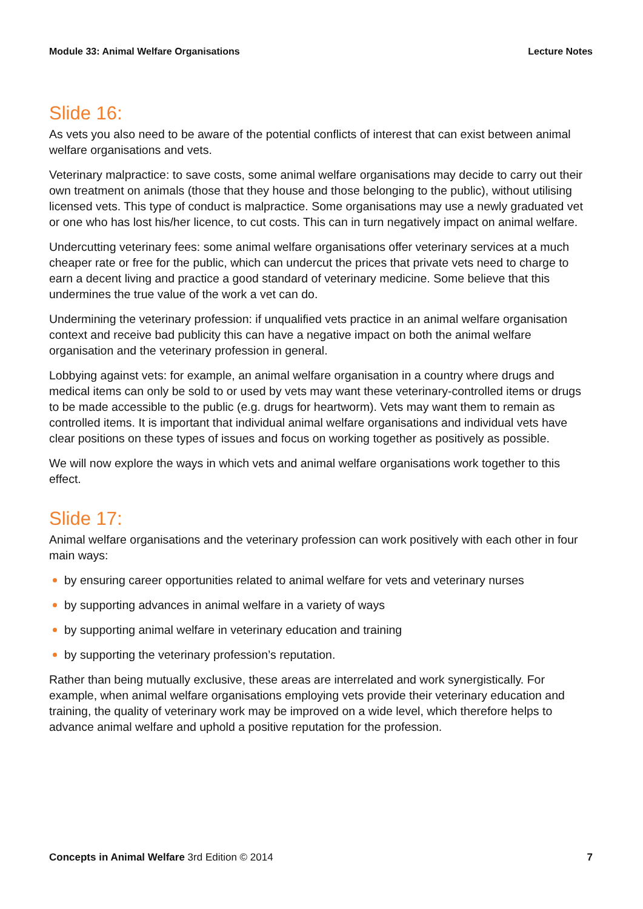Module 33: Animal Welfare Organisations Lecture Notes
Slide 16:
As vets you also need to be aware of the potential conflicts of interest that can exist between animal welfare organisations and vets.
Veterinary malpractice: to save costs, some animal welfare organisations may decide to carry out their own treatment on animals (those that they house and those belonging to the public), without utilising licensed vets. This type of conduct is malpractice. Some organisations may use a newly graduated vet or one who has lost his/her licence, to cut costs. This can in turn negatively impact on animal welfare.
Undercutting veterinary fees: some animal welfare organisations offer veterinary services at a much cheaper rate or free for the public, which can undercut the prices that private vets need to charge to earn a decent living and practice a good standard of veterinary medicine. Some believe that this undermines the true value of the work a vet can do.
Undermining the veterinary profession: if unqualified vets practice in an animal welfare organisation context and receive bad publicity this can have a negative impact on both the animal welfare organisation and the veterinary profession in general.
Lobbying against vets: for example, an animal welfare organisation in a country where drugs and medical items can only be sold to or used by vets may want these veterinary-controlled items or drugs to be made accessible to the public (e.g. drugs for heartworm). Vets may want them to remain as controlled items. It is important that individual animal welfare organisations and individual vets have clear positions on these types of issues and focus on working together as positively as possible.
We will now explore the ways in which vets and animal welfare organisations work together to this effect.
Slide 17:
Animal welfare organisations and the veterinary profession can work positively with each other in four main ways:
by ensuring career opportunities related to animal welfare for vets and veterinary nurses
by supporting advances in animal welfare in a variety of ways
by supporting animal welfare in veterinary education and training
by supporting the veterinary profession’s reputation.
Rather than being mutually exclusive, these areas are interrelated and work synergistically. For example, when animal welfare organisations employing vets provide their veterinary education and training, the quality of veterinary work may be improved on a wide level, which therefore helps to advance animal welfare and uphold a positive reputation for the profession.
Concepts in Animal Welfare 3rd Edition © 2014 7